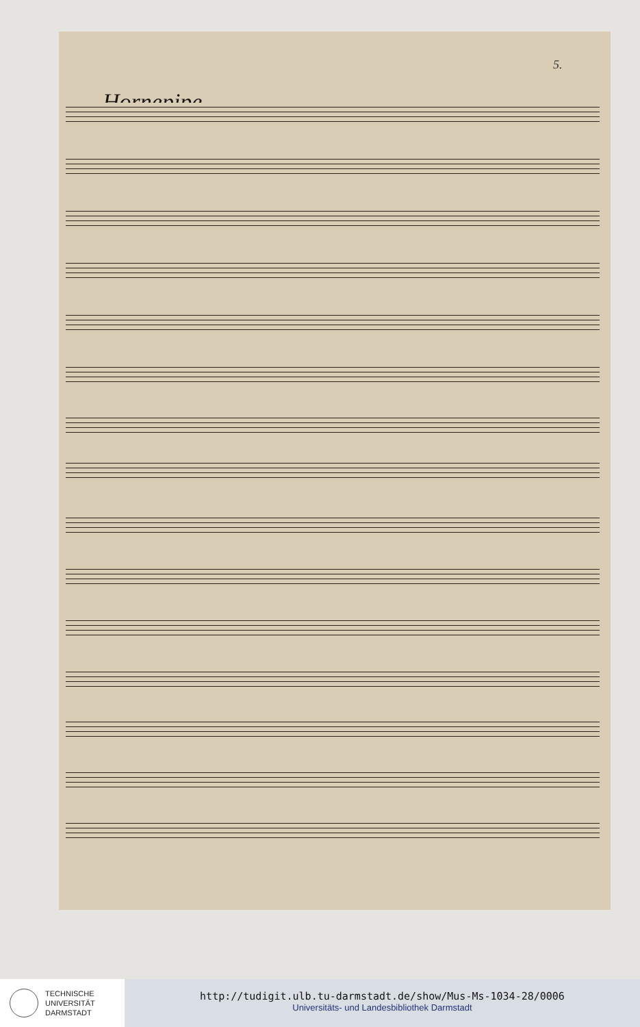5.
Hornepipe.
TECHNISCHE
UNIVERSITÄT
DARMSTADT
http://tudigit.ulb.tu-darmstadt.de/show/Mus-Ms-1034-28/0006
Universitäts- und Landesbibliothek Darmstadt